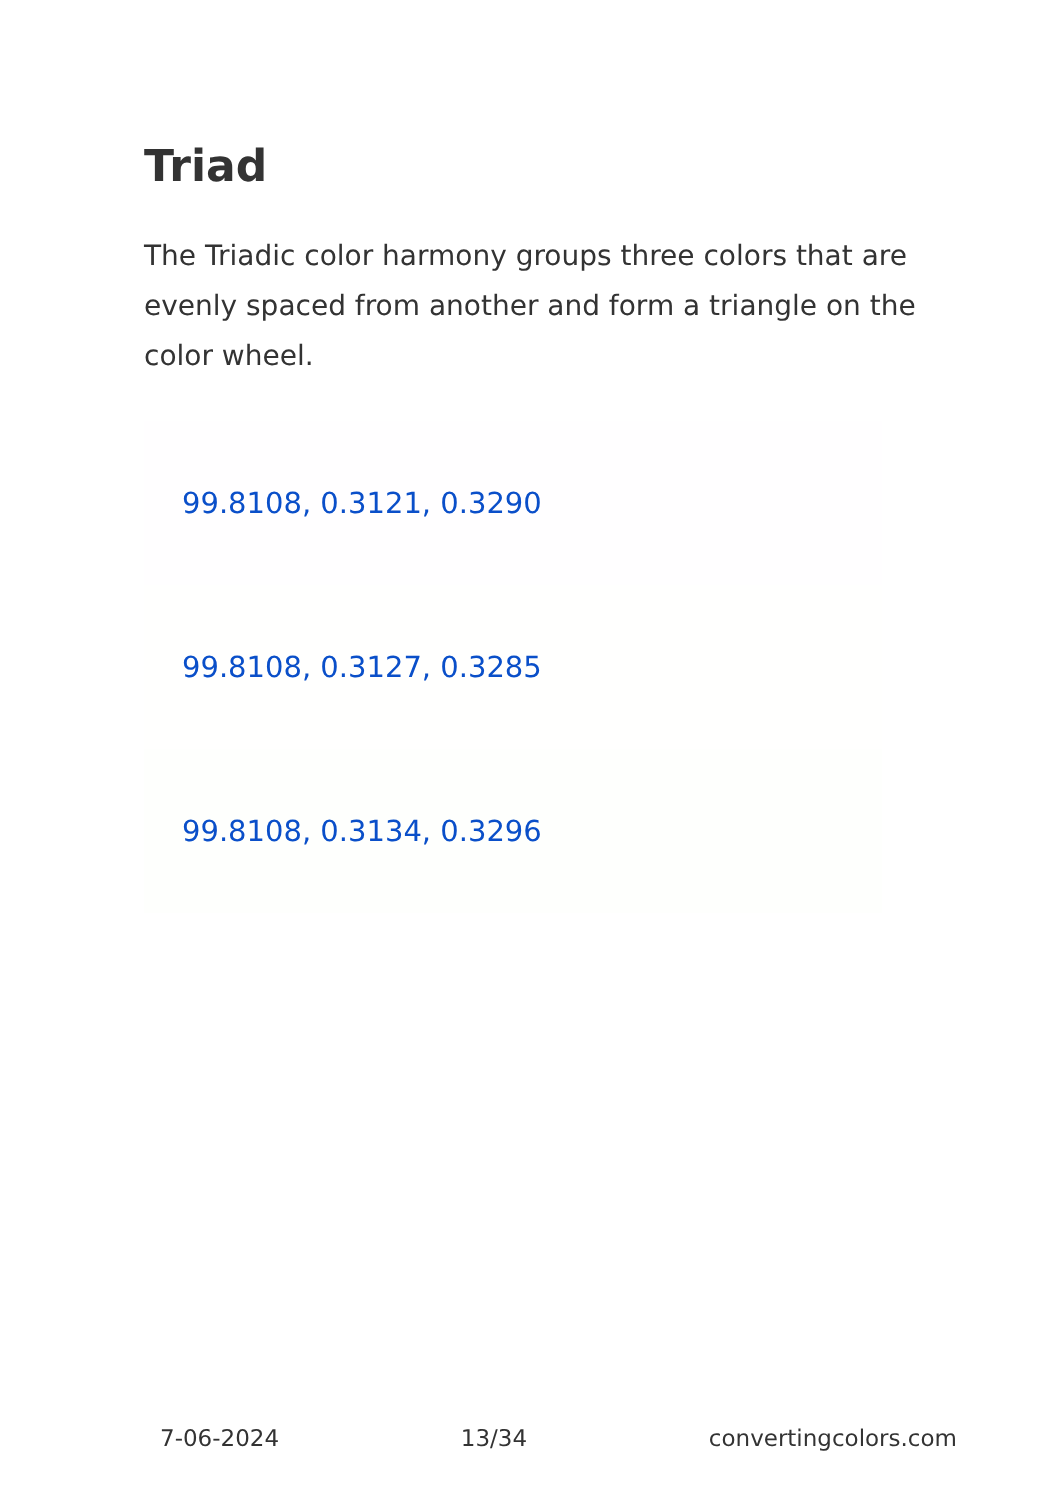Triad
The Triadic color harmony groups three colors that are evenly spaced from another and form a triangle on the color wheel.
99.8108, 0.3121, 0.3290
99.8108, 0.3127, 0.3285
99.8108, 0.3134, 0.3296
7-06-2024 13/34 convertingcolors.com